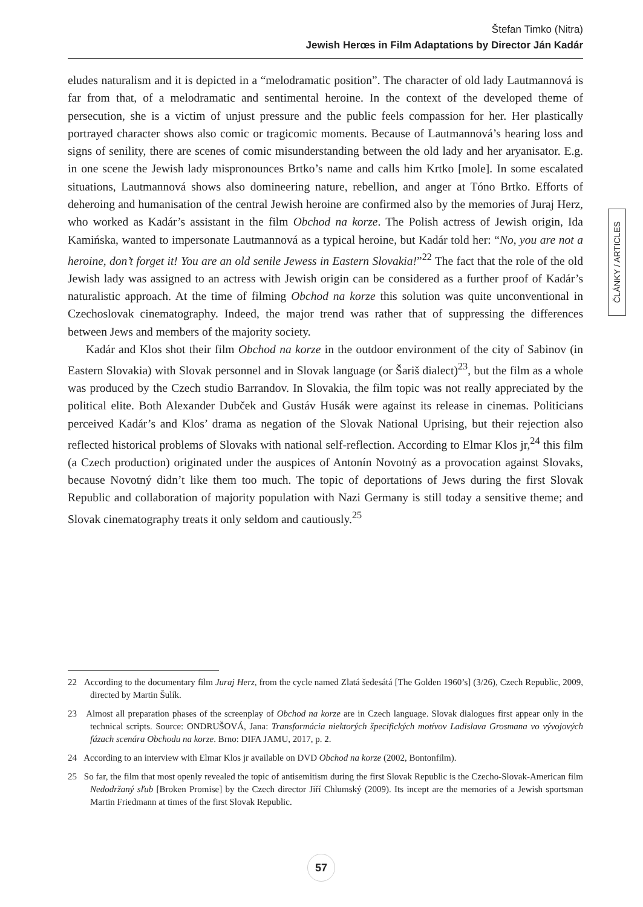Štefan Timko (Nitra)
Jewish Herœs in Film Adaptations by Director Ján Kadár
ČLÁNKY / ARTICLES
eludes naturalism and it is depicted in a “melodramatic position”. The character of old lady Lautmannová is far from that, of a melodramatic and sentimental heroine. In the context of the developed theme of persecution, she is a victim of unjust pressure and the public feels compassion for her. Her plastically portrayed character shows also comic or tragicomic moments. Because of Lautmannová’s hearing loss and signs of senility, there are scenes of comic misunderstanding between the old lady and her aryanisator. E.g. in one scene the Jewish lady mispronounces Brtko’s name and calls him Krtko [mole]. In some escalated situations, Lautmannová shows also domineering nature, rebellion, and anger at Tóno Brtko. Efforts of deheroing and humanisation of the central Jewish heroine are confirmed also by the memories of Juraj Herz, who worked as Kadár’s assistant in the film Obchod na korze. The Polish actress of Jewish origin, Ida Kamińska, wanted to impersonate Lautmannová as a typical heroine, but Kadár told her: “No, you are not a heroine, don’t forget it! You are an old senile Jewess in Eastern Slovakia!”<sup>22</sup> The fact that the role of the old Jewish lady was assigned to an actress with Jewish origin can be considered as a further proof of Kadár’s naturalistic approach. At the time of filming Obchod na korze this solution was quite unconventional in Czechoslovak cinematography. Indeed, the major trend was rather that of suppressing the differences between Jews and members of the majority society.
Kadár and Klos shot their film Obchod na korze in the outdoor environment of the city of Sabinov (in Eastern Slovakia) with Slovak personnel and in Slovak language (or Šariš dialect)<sup>23</sup>, but the film as a whole was produced by the Czech studio Barrandov. In Slovakia, the film topic was not really appreciated by the political elite. Both Alexander Dubček and Gustáv Husák were against its release in cinemas. Politicians perceived Kadár’s and Klos’ drama as negation of the Slovak National Uprising, but their rejection also reflected historical problems of Slovaks with national self-reflection. According to Elmar Klos jr,<sup>24</sup> this film (a Czech production) originated under the auspices of Antonín Novotný as a provocation against Slovaks, because Novotný didn’t like them too much. The topic of deportations of Jews during the first Slovak Republic and collaboration of majority population with Nazi Germany is still today a sensitive theme; and Slovak cinematography treats it only seldom and cautiously.<sup>25</sup>
22 According to the documentary film Juraj Herz, from the cycle named Zlatá šedesátá [The Golden 1960’s] (3/26), Czech Republic, 2009, directed by Martin Šulík.
23 Almost all preparation phases of the screenplay of Obchod na korze are in Czech language. Slovak dialogues first appear only in the technical scripts. Source: ONDRUŠOVÁ, Jana: Transformácia niektorých špecifických motívov Ladislava Grosmana vo vývojových fázach scenára Obchodu na korze. Brno: DIFA JAMU, 2017, p. 2.
24 According to an interview with Elmar Klos jr available on DVD Obchod na korze (2002, Bontonfilm).
25 So far, the film that most openly revealed the topic of antisemitism during the first Slovak Republic is the Czecho-Slovak-American film Nedodržaný sľub [Broken Promise] by the Czech director Jiří Chlumský (2009). Its incept are the memories of a Jewish sportsman Martin Friedmann at times of the first Slovak Republic.
57